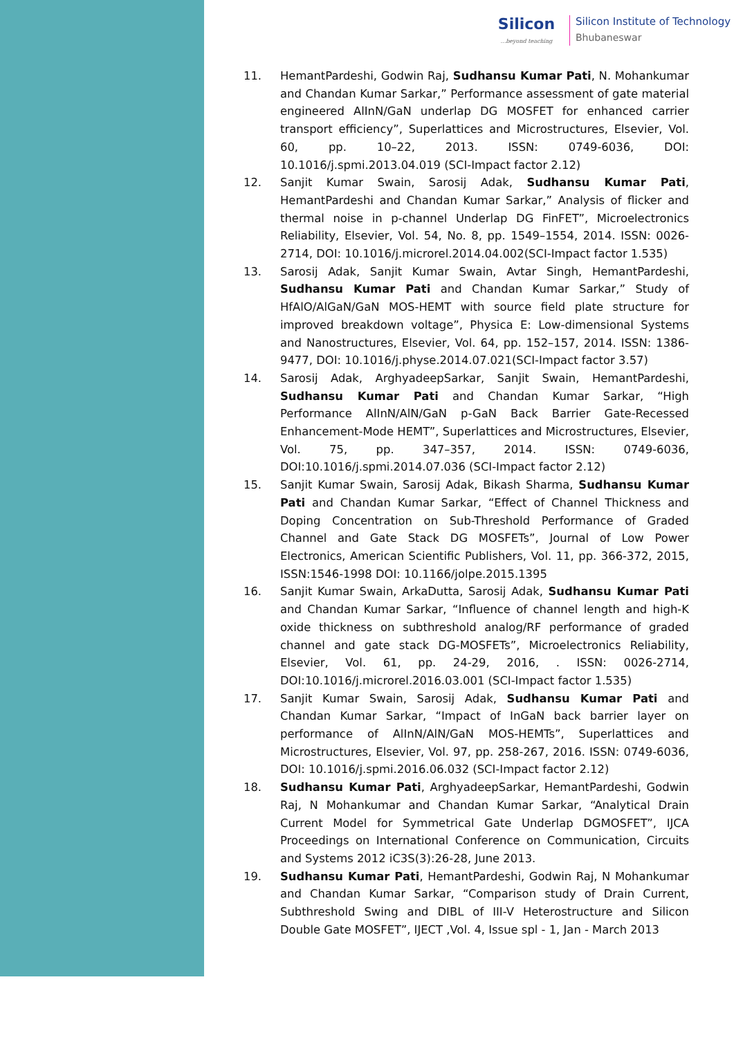Silicon...beyond teaching
Silicon Institute of Technology
Bhubaneswar
11. HemantPardeshi, Godwin Raj, Sudhansu Kumar Pati, N. Mohankumar and Chandan Kumar Sarkar,” Performance assessment of gate material engineered AlInN/GaN underlap DG MOSFET for enhanced carrier transport efficiency”, Superlattices and Microstructures, Elsevier, Vol. 60, pp. 10–22, 2013. ISSN: 0749-6036, DOI: 10.1016/j.spmi.2013.04.019 (SCI-Impact factor 2.12)
12. Sanjit Kumar Swain, Sarosij Adak, Sudhansu Kumar Pati, HemantPardeshi and Chandan Kumar Sarkar,” Analysis of flicker and thermal noise in p-channel Underlap DG FinFET”, Microelectronics Reliability, Elsevier, Vol. 54, No. 8, pp. 1549–1554, 2014. ISSN: 0026-2714, DOI: 10.1016/j.microrel.2014.04.002(SCI-Impact factor 1.535)
13. Sarosij Adak, Sanjit Kumar Swain, Avtar Singh, HemantPardeshi, Sudhansu Kumar Pati and Chandan Kumar Sarkar,” Study of HfAlO/AlGaN/GaN MOS-HEMT with source field plate structure for improved breakdown voltage”, Physica E: Low-dimensional Systems and Nanostructures, Elsevier, Vol. 64, pp. 152–157, 2014. ISSN: 1386-9477, DOI: 10.1016/j.physe.2014.07.021(SCI-Impact factor 3.57)
14. Sarosij Adak, ArghyadeepSarkar, Sanjit Swain, HemantPardeshi, Sudhansu Kumar Pati and Chandan Kumar Sarkar, “High Performance AlInN/AlN/GaN p-GaN Back Barrier Gate-Recessed Enhancement-Mode HEMT”, Superlattices and Microstructures, Elsevier, Vol. 75, pp. 347–357, 2014. ISSN: 0749-6036, DOI:10.1016/j.spmi.2014.07.036 (SCI-Impact factor 2.12)
15. Sanjit Kumar Swain, Sarosij Adak, Bikash Sharma, Sudhansu Kumar Pati and Chandan Kumar Sarkar, “Effect of Channel Thickness and Doping Concentration on Sub-Threshold Performance of Graded Channel and Gate Stack DG MOSFETs”, Journal of Low Power Electronics, American Scientific Publishers, Vol. 11, pp. 366-372, 2015, ISSN:1546-1998 DOI: 10.1166/jolpe.2015.1395
16. Sanjit Kumar Swain, ArkaDutta, Sarosij Adak, Sudhansu Kumar Pati and Chandan Kumar Sarkar, “Influence of channel length and high-K oxide thickness on subthreshold analog/RF performance of graded channel and gate stack DG-MOSFETs”, Microelectronics Reliability, Elsevier, Vol. 61, pp. 24-29, 2016, . ISSN: 0026-2714, DOI:10.1016/j.microrel.2016.03.001 (SCI-Impact factor 1.535)
17. Sanjit Kumar Swain, Sarosij Adak, Sudhansu Kumar Pati and Chandan Kumar Sarkar, “Impact of InGaN back barrier layer on performance of AlInN/AlN/GaN MOS-HEMTs”, Superlattices and Microstructures, Elsevier, Vol. 97, pp. 258-267, 2016. ISSN: 0749-6036, DOI: 10.1016/j.spmi.2016.06.032 (SCI-Impact factor 2.12)
18. Sudhansu Kumar Pati, ArghyadeepSarkar, HemantPardeshi, Godwin Raj, N Mohankumar and Chandan Kumar Sarkar, “Analytical Drain Current Model for Symmetrical Gate Underlap DGMOSFET”, IJCA Proceedings on International Conference on Communication, Circuits and Systems 2012 iC3S(3):26-28, June 2013.
19. Sudhansu Kumar Pati, HemantPardeshi, Godwin Raj, N Mohankumar and Chandan Kumar Sarkar, “Comparison study of Drain Current, Subthreshold Swing and DIBL of III-V Heterostructure and Silicon Double Gate MOSFET”, IJECT ,Vol. 4, Issue spl - 1, Jan - March 2013